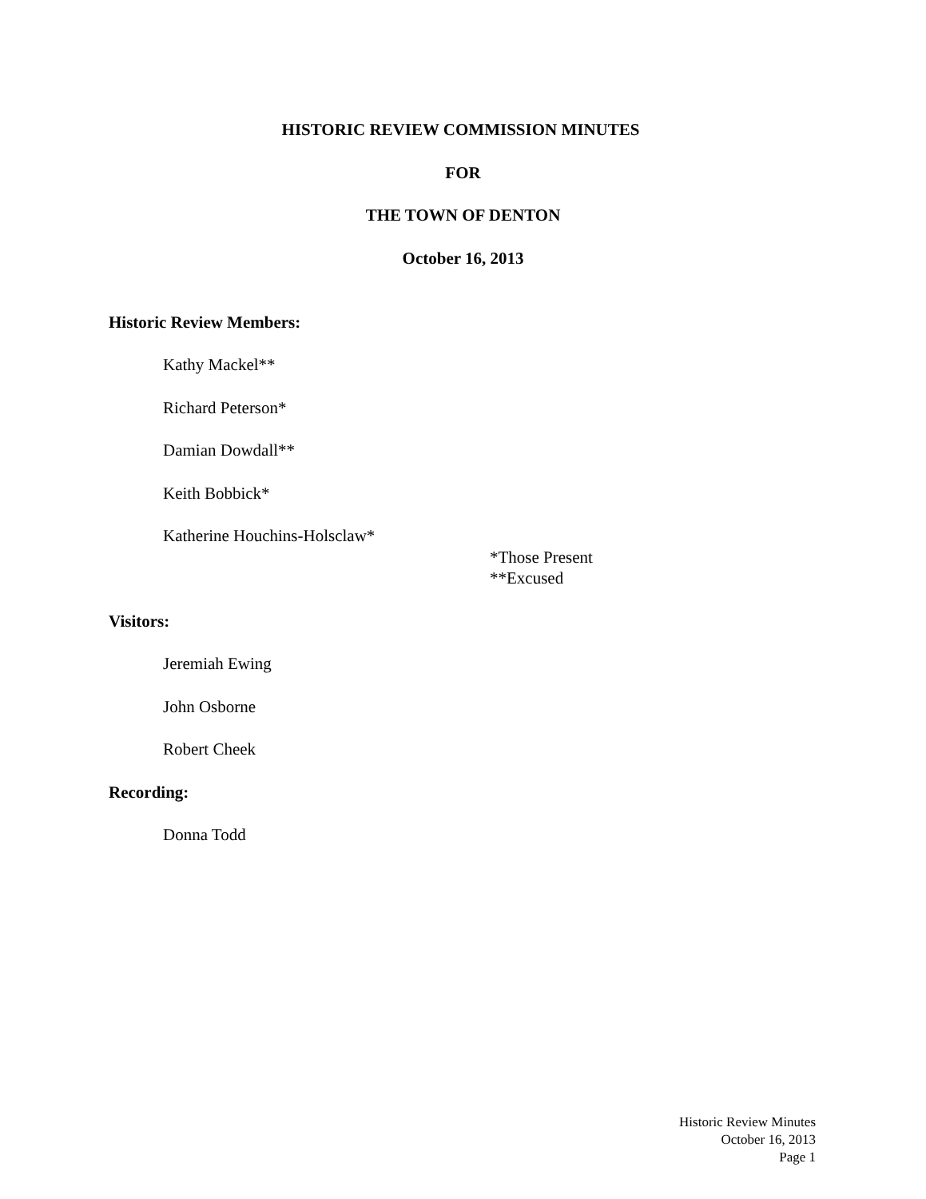HISTORIC REVIEW COMMISSION MINUTES
FOR
THE TOWN OF DENTON
October 16, 2013
Historic Review Members:
Kathy Mackel**
Richard Peterson*
Damian Dowdall**
Keith Bobbick*
Katherine Houchins-Holsclaw*
*Those Present
**Excused
Visitors:
Jeremiah Ewing
John Osborne
Robert Cheek
Recording:
Donna Todd
Historic Review Minutes
October 16, 2013
Page 1